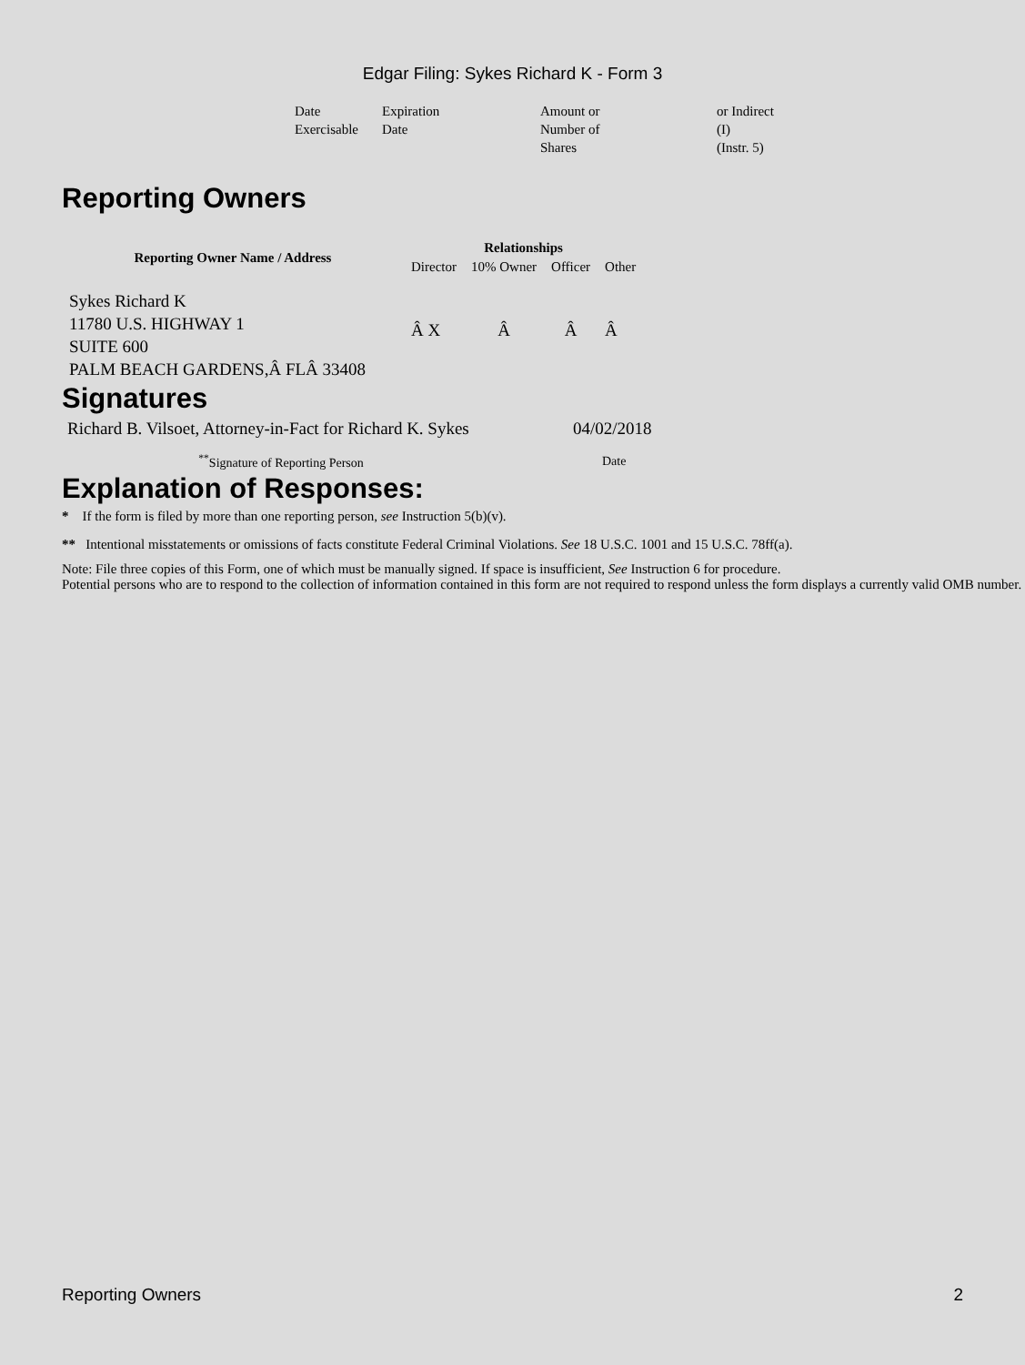Edgar Filing: Sykes Richard K - Form 3
| Date Exercisable | Expiration Date | Amount or Number of Shares | or Indirect (I) (Instr. 5) |
Reporting Owners
| Reporting Owner Name / Address | Relationships | | | |
| --- | --- | --- | --- | --- |
| | Director | 10% Owner | Officer | Other |
| Sykes Richard K 11780 U.S. HIGHWAY 1 SUITE 600 PALM BEACH GARDENS,Â FLÂ 33408 | Â X | Â | Â | Â |
Signatures
| Richard B. Vilsoet, Attorney-in-Fact for Richard K. Sykes | 04/02/2018 |
| <sup>**</sup> Signature of Reporting Person | Date |
Explanation of Responses:
* If the form is filed by more than one reporting person, see Instruction 5(b)(v).
** Intentional misstatements or omissions of facts constitute Federal Criminal Violations. See 18 U.S.C. 1001 and 15 U.S.C. 78ff(a).
Note: File three copies of this Form, one of which must be manually signed. If space is insufficient, See Instruction 6 for procedure.
Potential persons who are to respond to the collection of information contained in this form are not required to respond unless the form displays a currently valid OMB number.
Reporting Owners 2